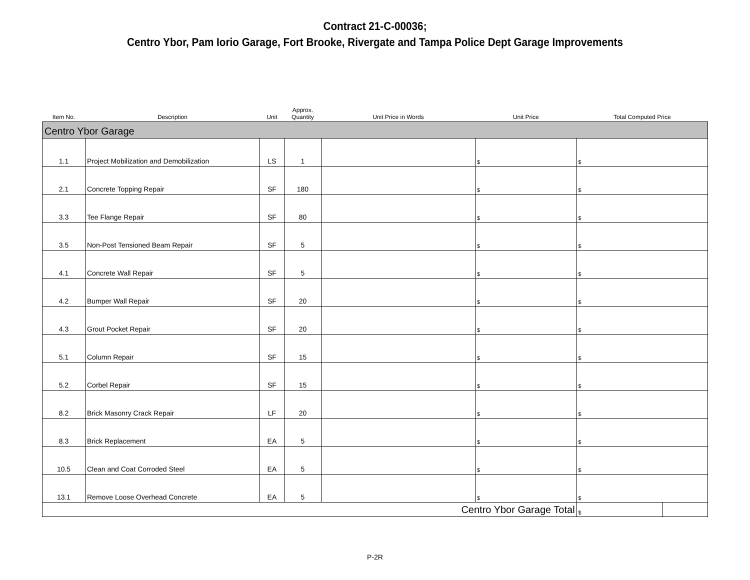Contract 21-C-00036;
Centro Ybor, Pam Iorio Garage, Fort Brooke, Rivergate and Tampa Police Dept Garage Improvements
| Item No. | Description | Unit | Approx. Quantity | Unit Price in Words | Unit Price | | Total Computed Price | |
| --- | --- | --- | --- | --- | --- | --- | --- | --- |
| Centro Ybor Garage | | | | | | | | |
| 1.1 | Project Mobilization and Demobilization | LS | 1 | | $ | | $ | |
| 2.1 | Concrete Topping Repair | SF | 180 | | $ | | $ | |
| 3.3 | Tee Flange Repair | SF | 80 | | $ | | $ | |
| 3.5 | Non-Post Tensioned Beam Repair | SF | 5 | | $ | | $ | |
| 4.1 | Concrete Wall Repair | SF | 5 | | $ | | $ | |
| 4.2 | Bumper Wall Repair | SF | 20 | | $ | | $ | |
| 4.3 | Grout Pocket Repair | SF | 20 | | $ | | $ | |
| 5.1 | Column Repair | SF | 15 | | $ | | $ | |
| 5.2 | Corbel Repair | SF | 15 | | $ | | $ | |
| 8.2 | Brick Masonry Crack Repair | LF | 20 | | $ | | $ | |
| 8.3 | Brick Replacement | EA | 5 | | $ | | $ | |
| 10.5 | Clean and Coat Corroded Steel | EA | 5 | | $ | | $ | |
| 13.1 | Remove Loose Overhead Concrete | EA | 5 | | $ | | $ | |
| Centro Ybor Garage Total | | | | | | | $ | |
P-2R